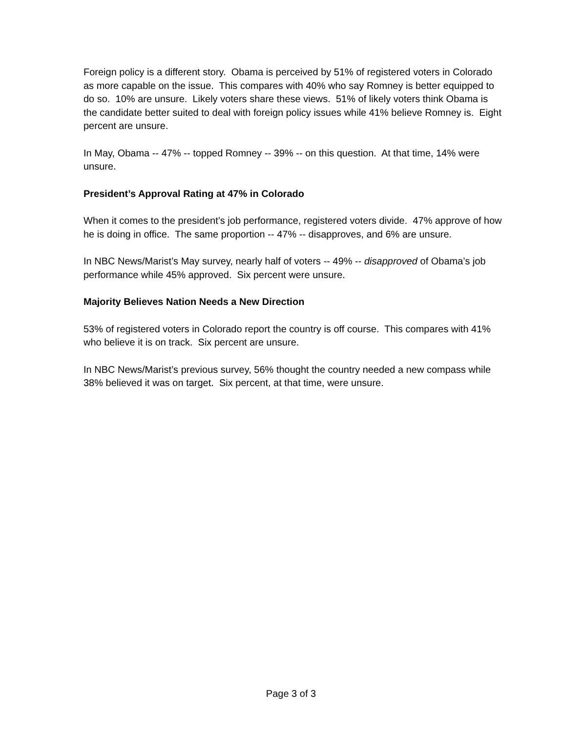Foreign policy is a different story. Obama is perceived by 51% of registered voters in Colorado as more capable on the issue. This compares with 40% who say Romney is better equipped to do so. 10% are unsure. Likely voters share these views. 51% of likely voters think Obama is the candidate better suited to deal with foreign policy issues while 41% believe Romney is. Eight percent are unsure.
In May, Obama -- 47% -- topped Romney -- 39% -- on this question. At that time, 14% were unsure.
President’s Approval Rating at 47% in Colorado
When it comes to the president’s job performance, registered voters divide. 47% approve of how he is doing in office. The same proportion -- 47% -- disapproves, and 6% are unsure.
In NBC News/Marist’s May survey, nearly half of voters -- 49% -- disapproved of Obama’s job performance while 45% approved. Six percent were unsure.
Majority Believes Nation Needs a New Direction
53% of registered voters in Colorado report the country is off course. This compares with 41% who believe it is on track. Six percent are unsure.
In NBC News/Marist’s previous survey, 56% thought the country needed a new compass while 38% believed it was on target. Six percent, at that time, were unsure.
Page 3 of 3